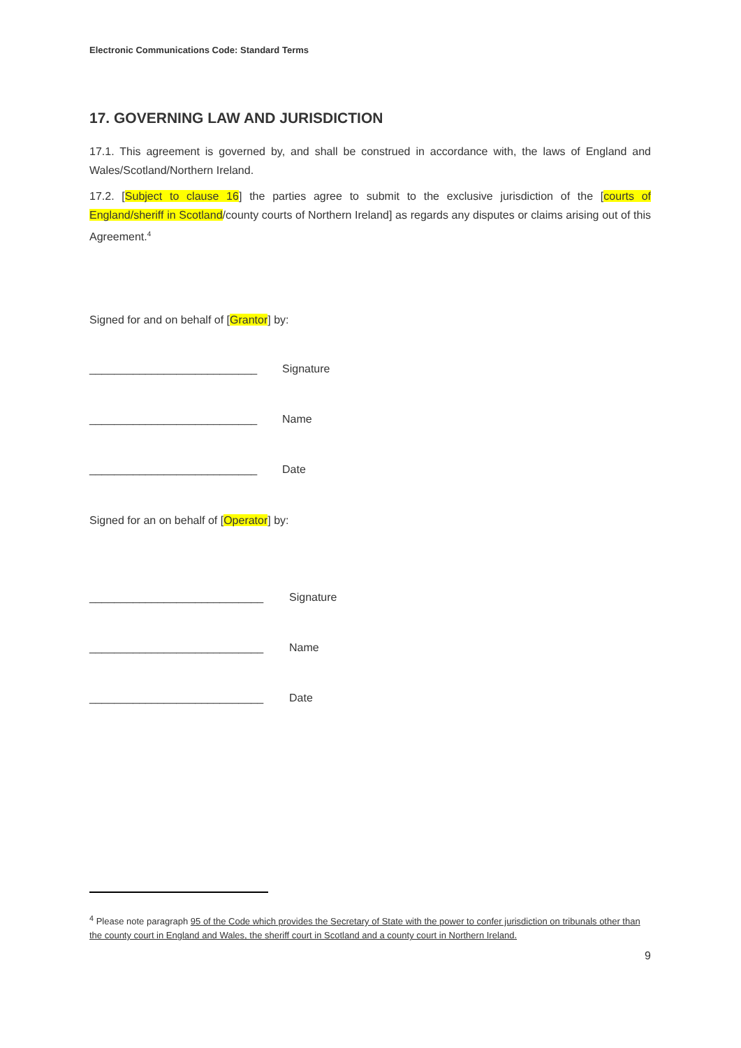Electronic Communications Code: Standard Terms
17. GOVERNING LAW AND JURISDICTION
17.1. This agreement is governed by, and shall be construed in accordance with, the laws of England and Wales/Scotland/Northern Ireland.
17.2. [Subject to clause 16] the parties agree to submit to the exclusive jurisdiction of the [courts of England/sheriff in Scotland/county courts of Northern Ireland] as regards any disputes or claims arising out of this Agreement.<sup>4</sup>
Signed for and on behalf of [Grantor] by:
___________________________ Signature
___________________________ Name
___________________________ Date
Signed for an on behalf of [Operator] by:
____________________________ Signature
____________________________ Name
____________________________ Date
<sup>4</sup> Please note paragraph 95 of the Code which provides the Secretary of State with the power to confer jurisdiction on tribunals other than the county court in England and Wales, the sheriff court in Scotland and a county court in Northern Ireland.
9